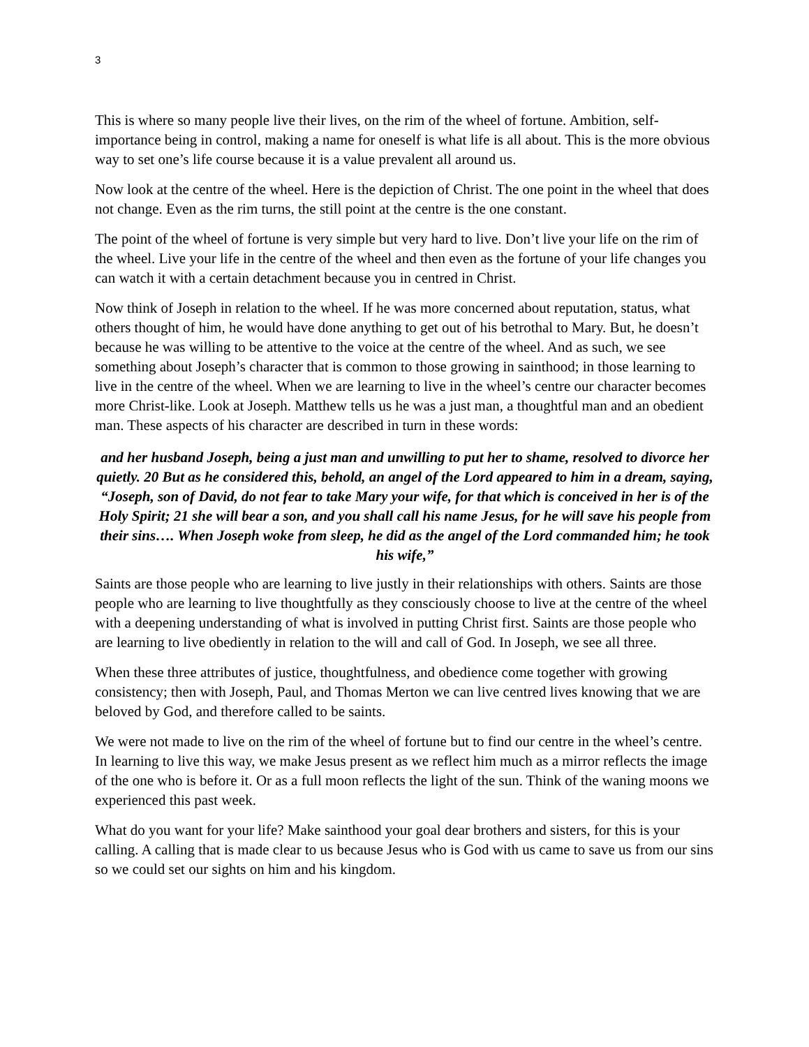3
This is where so many people live their lives, on the rim of the wheel of fortune. Ambition, self-importance being in control, making a name for oneself is what life is all about. This is the more obvious way to set one’s life course because it is a value prevalent all around us.
Now look at the centre of the wheel. Here is the depiction of Christ. The one point in the wheel that does not change. Even as the rim turns, the still point at the centre is the one constant.
The point of the wheel of fortune is very simple but very hard to live. Don’t live your life on the rim of the wheel. Live your life in the centre of the wheel and then even as the fortune of your life changes you can watch it with a certain detachment because you in centred in Christ.
Now think of Joseph in relation to the wheel. If he was more concerned about reputation, status, what others thought of him, he would have done anything to get out of his betrothal to Mary. But, he doesn’t because he was willing to be attentive to the voice at the centre of the wheel. And as such, we see something about Joseph’s character that is common to those growing in sainthood; in those learning to live in the centre of the wheel. When we are learning to live in the wheel’s centre our character becomes more Christ-like. Look at Joseph. Matthew tells us he was a just man, a thoughtful man and an obedient man. These aspects of his character are described in turn in these words:
and her husband Joseph, being a just man and unwilling to put her to shame, resolved to divorce her quietly. 20 But as he considered this, behold, an angel of the Lord appeared to him in a dream, saying, “Joseph, son of David, do not fear to take Mary your wife, for that which is conceived in her is of the Holy Spirit; 21 she will bear a son, and you shall call his name Jesus, for he will save his people from their sins…. When Joseph woke from sleep, he did as the angel of the Lord commanded him; he took his wife,”
Saints are those people who are learning to live justly in their relationships with others. Saints are those people who are learning to live thoughtfully as they consciously choose to live at the centre of the wheel with a deepening understanding of what is involved in putting Christ first. Saints are those people who are learning to live obediently in relation to the will and call of God. In Joseph, we see all three.
When these three attributes of justice, thoughtfulness, and obedience come together with growing consistency; then with Joseph, Paul, and Thomas Merton we can live centred lives knowing that we are beloved by God, and therefore called to be saints.
We were not made to live on the rim of the wheel of fortune but to find our centre in the wheel’s centre. In learning to live this way, we make Jesus present as we reflect him much as a mirror reflects the image of the one who is before it. Or as a full moon reflects the light of the sun. Think of the waning moons we experienced this past week.
What do you want for your life? Make sainthood your goal dear brothers and sisters, for this is your calling. A calling that is made clear to us because Jesus who is God with us came to save us from our sins so we could set our sights on him and his kingdom.